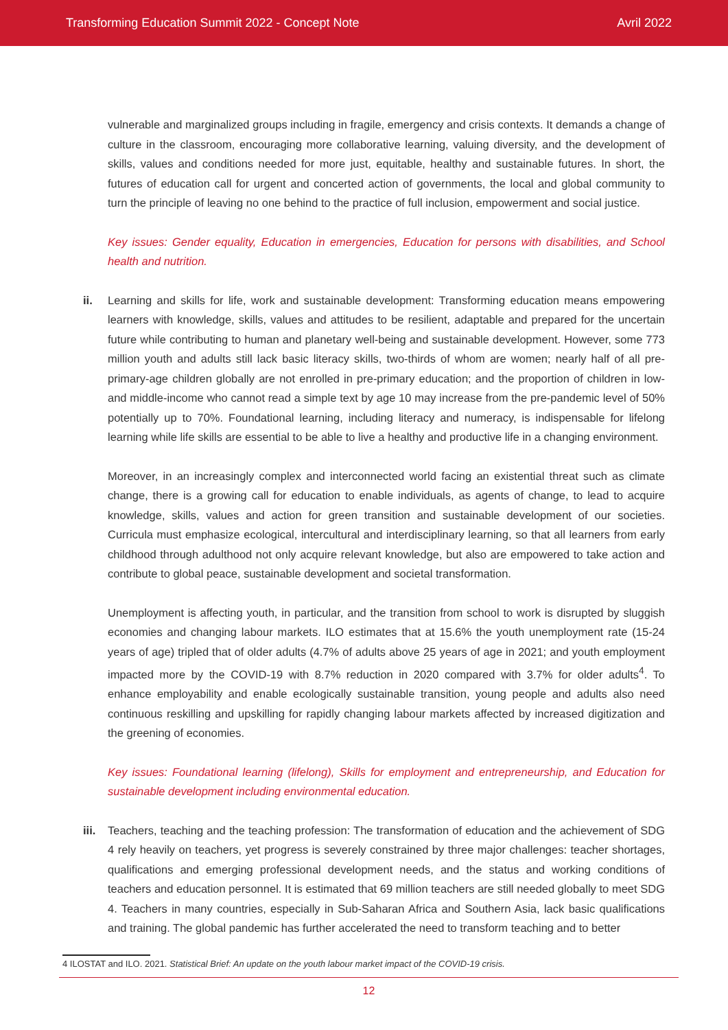Transforming Education Summit 2022 - Concept Note Avril 2022
vulnerable and marginalized groups including in fragile, emergency and crisis contexts. It demands a change of culture in the classroom, encouraging more collaborative learning, valuing diversity, and the development of skills, values and conditions needed for more just, equitable, healthy and sustainable futures. In short, the futures of education call for urgent and concerted action of governments, the local and global community to turn the principle of leaving no one behind to the practice of full inclusion, empowerment and social justice.
Key issues: Gender equality, Education in emergencies, Education for persons with disabilities, and School health and nutrition.
ii. Learning and skills for life, work and sustainable development: Transforming education means empowering learners with knowledge, skills, values and attitudes to be resilient, adaptable and prepared for the uncertain future while contributing to human and planetary well-being and sustainable development. However, some 773 million youth and adults still lack basic literacy skills, two-thirds of whom are women; nearly half of all pre-primary-age children globally are not enrolled in pre-primary education; and the proportion of children in low- and middle-income who cannot read a simple text by age 10 may increase from the pre-pandemic level of 50% potentially up to 70%. Foundational learning, including literacy and numeracy, is indispensable for lifelong learning while life skills are essential to be able to live a healthy and productive life in a changing environment.
Moreover, in an increasingly complex and interconnected world facing an existential threat such as climate change, there is a growing call for education to enable individuals, as agents of change, to lead to acquire knowledge, skills, values and action for green transition and sustainable development of our societies. Curricula must emphasize ecological, intercultural and interdisciplinary learning, so that all learners from early childhood through adulthood not only acquire relevant knowledge, but also are empowered to take action and contribute to global peace, sustainable development and societal transformation.
Unemployment is affecting youth, in particular, and the transition from school to work is disrupted by sluggish economies and changing labour markets. ILO estimates that at 15.6% the youth unemployment rate (15-24 years of age) tripled that of older adults (4.7% of adults above 25 years of age in 2021; and youth employment impacted more by the COVID-19 with 8.7% reduction in 2020 compared with 3.7% for older adults<sup>4</sup>. To enhance employability and enable ecologically sustainable transition, young people and adults also need continuous reskilling and upskilling for rapidly changing labour markets affected by increased digitization and the greening of economies.
Key issues: Foundational learning (lifelong), Skills for employment and entrepreneurship, and Education for sustainable development including environmental education.
iii. Teachers, teaching and the teaching profession: The transformation of education and the achievement of SDG 4 rely heavily on teachers, yet progress is severely constrained by three major challenges: teacher shortages, qualifications and emerging professional development needs, and the status and working conditions of teachers and education personnel. It is estimated that 69 million teachers are still needed globally to meet SDG 4. Teachers in many countries, especially in Sub-Saharan Africa and Southern Asia, lack basic qualifications and training. The global pandemic has further accelerated the need to transform teaching and to better
4 ILOSTAT and ILO. 2021. Statistical Brief: An update on the youth labour market impact of the COVID-19 crisis.
12